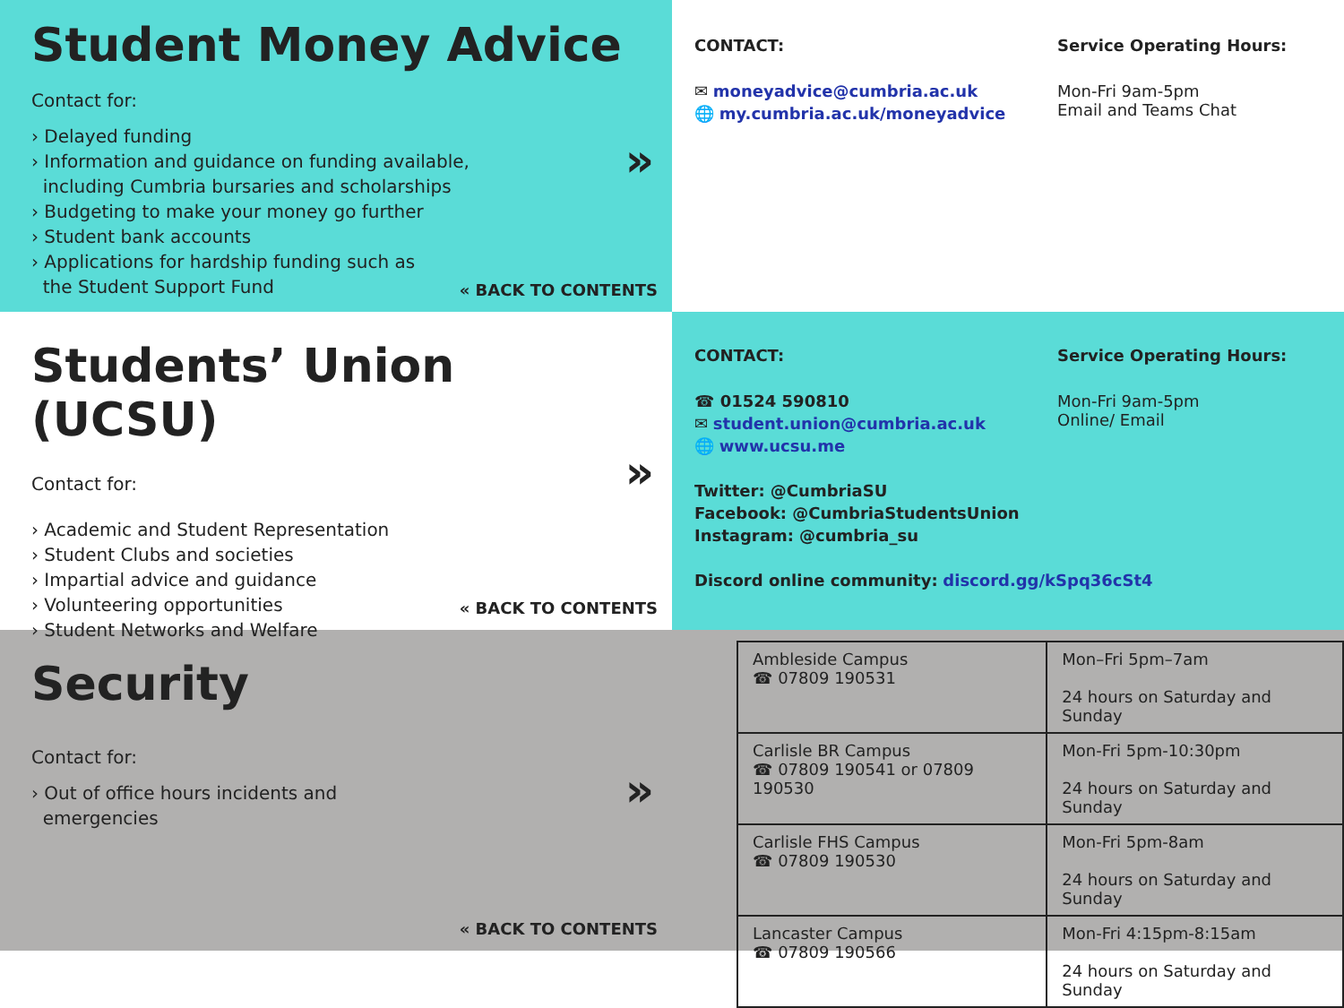Student Money Advice
Contact for:
› Delayed funding
› Information and guidance on funding available,
including Cumbria bursaries and scholarships
› Budgeting to make your money go further
› Student bank accounts
› Applications for hardship funding such as
the Student Support Fund
»
« BACK TO CONTENTS
CONTACT:
✉ moneyadvice@cumbria.ac.uk
🌐 my.cumbria.ac.uk/moneyadvice
Service Operating Hours:
Mon-Fri 9am-5pm
Email and Teams Chat
Students’ Union (UCSU)
Contact for:
› Academic and Student Representation
› Student Clubs and societies
› Impartial advice and guidance
› Volunteering opportunities
› Student Networks and Welfare
»
« BACK TO CONTENTS
CONTACT:
☎ 01524 590810
✉ student.union@cumbria.ac.uk
🌐 www.ucsu.me
Twitter: @CumbriaSU
Facebook: @CumbriaStudentsUnion
Instagram: @cumbria_su
Discord online community: discord.gg/kSpq36cSt4
Service Operating Hours:
Mon-Fri 9am-5pm
Online/ Email
Security
Contact for:
› Out of office hours incidents and
emergencies
»
« BACK TO CONTENTS
| Ambleside Campus ☎ 07809 190531 | Mon–Fri 5pm–7am 24 hours on Saturday and Sunday |
| Carlisle BR Campus ☎ 07809 190541 or 07809 190530 | Mon-Fri 5pm-10:30pm 24 hours on Saturday and Sunday |
| Carlisle FHS Campus ☎ 07809 190530 | Mon-Fri 5pm-8am 24 hours on Saturday and Sunday |
| Lancaster Campus ☎ 07809 190566 | Mon-Fri 4:15pm-8:15am 24 hours on Saturday and Sunday |